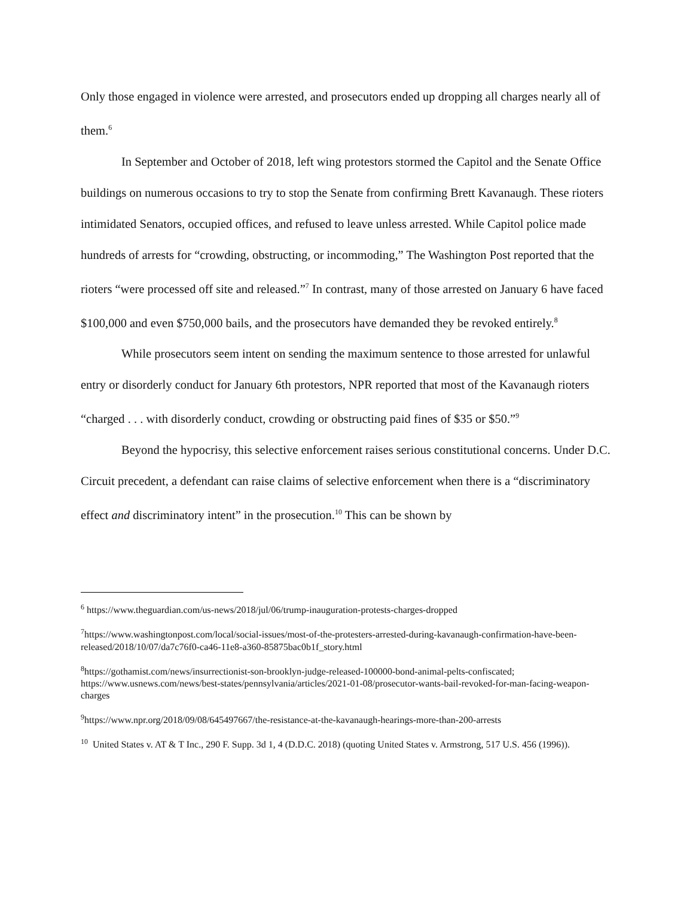Only those engaged in violence were arrested, and prosecutors ended up dropping all charges nearly all of them.<sup>6</sup>
In September and October of 2018, left wing protestors stormed the Capitol and the Senate Office buildings on numerous occasions to try to stop the Senate from confirming Brett Kavanaugh. These rioters intimidated Senators, occupied offices, and refused to leave unless arrested. While Capitol police made hundreds of arrests for “crowding, obstructing, or incommoding,” The Washington Post reported that the rioters “were processed off site and released.”<sup>7</sup> In contrast, many of those arrested on January 6 have faced $100,000 and even $750,000 bails, and the prosecutors have demanded they be revoked entirely.<sup>8</sup>
While prosecutors seem intent on sending the maximum sentence to those arrested for unlawful entry or disorderly conduct for January 6th protestors, NPR reported that most of the Kavanaugh rioters “charged . . . with disorderly conduct, crowding or obstructing paid fines of $35 or $50.”<sup>9</sup>
Beyond the hypocrisy, this selective enforcement raises serious constitutional concerns. Under D.C. Circuit precedent, a defendant can raise claims of selective enforcement when there is a “discriminatory effect and discriminatory intent” in the prosecution.<sup>10</sup> This can be shown by
<sup>6</sup> https://www.theguardian.com/us-news/2018/jul/06/trump-inauguration-protests-charges-dropped
<sup>7</sup> https://www.washingtonpost.com/local/social-issues/most-of-the-protesters-arrested-during-kavanaugh-confirmation-have-been-released/2018/10/07/da7c76f0-ca46-11e8-a360-85875bac0b1f_story.html
<sup>8</sup> https://gothamist.com/news/insurrectionist-son-brooklyn-judge-released-100000-bond-animal-pelts-confiscated; https://www.usnews.com/news/best-states/pennsylvania/articles/2021-01-08/prosecutor-wants-bail-revoked-for-man-facing-weapon-charges
<sup>9</sup> https://www.npr.org/2018/09/08/645497667/the-resistance-at-the-kavanaugh-hearings-more-than-200-arrests
<sup>10</sup> United States v. AT & T Inc., 290 F. Supp. 3d 1, 4 (D.D.C. 2018) (quoting United States v. Armstrong, 517 U.S. 456 (1996)).